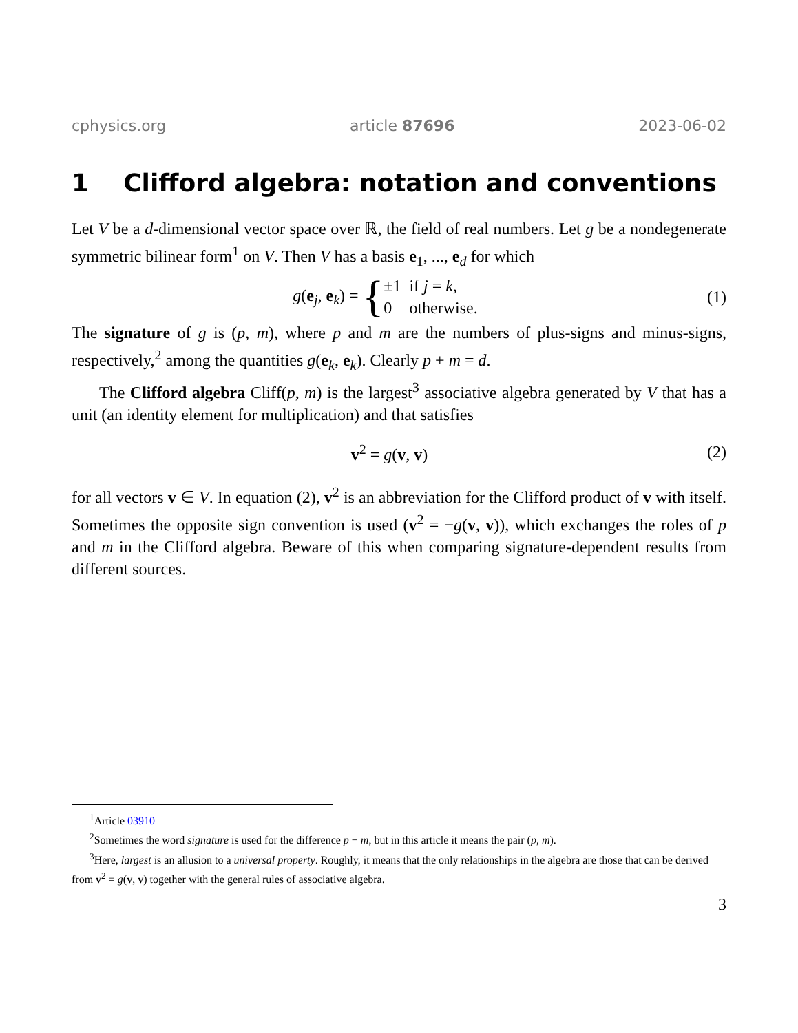cphysics.org article 87696 2023-06-02
1 Clifford algebra: notation and conventions
Let V be a d-dimensional vector space over ℝ, the field of real numbers. Let g be a nondegenerate symmetric bilinear form<sup>1</sup> on V. Then V has a basis e<sub>1</sub>, ..., e<sub>d</sub> for which
g(e<sub>j</sub>, e<sub>k</sub>) = {
| ±1 | if j = k , |
| 0 | otherwise. |
(1)
The signature of g is (p, m), where p and m are the numbers of plus-signs and minus-signs, respectively,<sup>2</sup> among the quantities g(e<sub>k</sub>, e<sub>k</sub>). Clearly p + m = d.
The Clifford algebra Cliff(p, m) is the largest<sup>3</sup> associative algebra generated by V that has a unit (an identity element for multiplication) and that satisfies
v<sup>2</sup> = g(v, v) (2)
for all vectors v ∈ V. In equation (2), v<sup>2</sup> is an abbreviation for the Clifford product of v with itself. Sometimes the opposite sign convention is used (v<sup>2</sup> = −g(v, v)), which exchanges the roles of p and m in the Clifford algebra. Beware of this when comparing signature-dependent results from different sources.
<sup>1</sup> Article 03910
<sup>2</sup> Sometimes the word signature is used for the difference p − m, but in this article it means the pair (p, m).
<sup>3</sup> Here, largest is an allusion to a universal property. Roughly, it means that the only relationships in the algebra are those that can be derived from v<sup>2</sup> = g(v, v) together with the general rules of associative algebra.
3